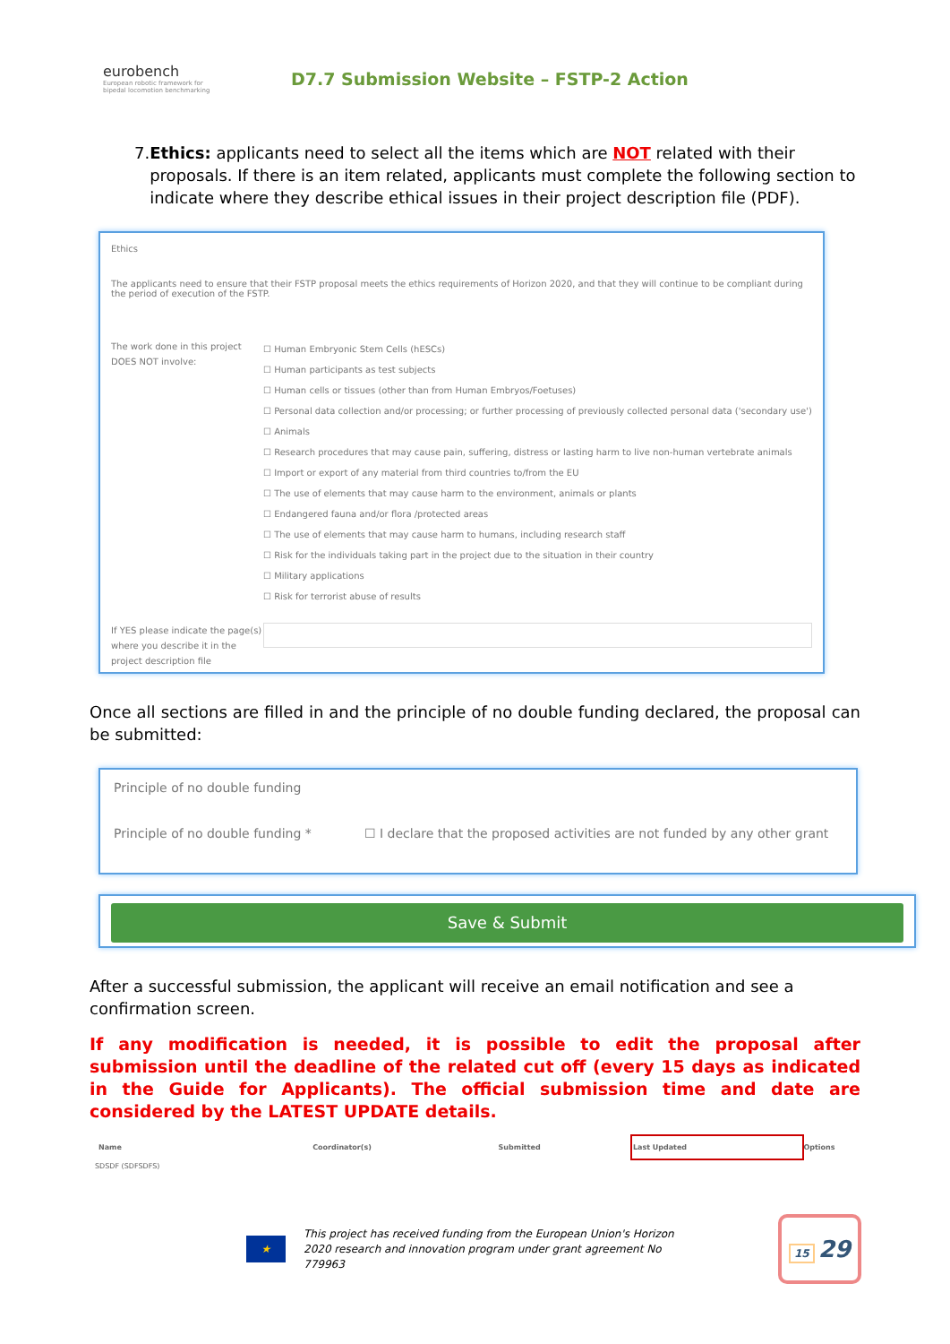eurobench
European robotic framework for bipedal locomotion benchmarking
D7.7 Submission Website – FSTP-2 Action
7. Ethics: applicants need to select all the items which are NOT related with their proposals. If there is an item related, applicants must complete the following section to indicate where they describe ethical issues in their project description file (PDF).
Ethics
The applicants need to ensure that their FSTP proposal meets the ethics requirements of Horizon 2020, and that they will continue to be compliant during the period of execution of the FSTP.
The work done in this project DOES NOT involve:
☐ Human Embryonic Stem Cells (hESCs)
☐ Human participants as test subjects
☐ Human cells or tissues (other than from Human Embryos/Foetuses)
☐ Personal data collection and/or processing; or further processing of previously collected personal data ('secondary use')
☐ Animals
☐ Research procedures that may cause pain, suffering, distress or lasting harm to live non-human vertebrate animals
☐ Import or export of any material from third countries to/from the EU
☐ The use of elements that may cause harm to the environment, animals or plants
☐ Endangered fauna and/or flora /protected areas
☐ The use of elements that may cause harm to humans, including research staff
☐ Risk for the individuals taking part in the project due to the situation in their country
☐ Military applications
☐ Risk for terrorist abuse of results
If YES please indicate the page(s) where you describe it in the project description file
Once all sections are filled in and the principle of no double funding declared, the proposal can be submitted:
Principle of no double funding
Principle of no double funding * ☐ I declare that the proposed activities are not funded by any other grant
Save & Submit
After a successful submission, the applicant will receive an email notification and see a confirmation screen.
If any modification is needed, it is possible to edit the proposal after submission until the deadline of the related cut off (every 15 days as indicated in the Guide for Applicants). The official submission time and date are considered by the LATEST UPDATE details.
| Name | Coordinator(s) | Submitted | Last Updated | Options |
| --- | --- | --- | --- | --- |
| SDSDF (SDFSDFS) | | | | |
★
This project has received funding from the European Union's Horizon 2020 research and innovation program under grant agreement No 779963
15 29